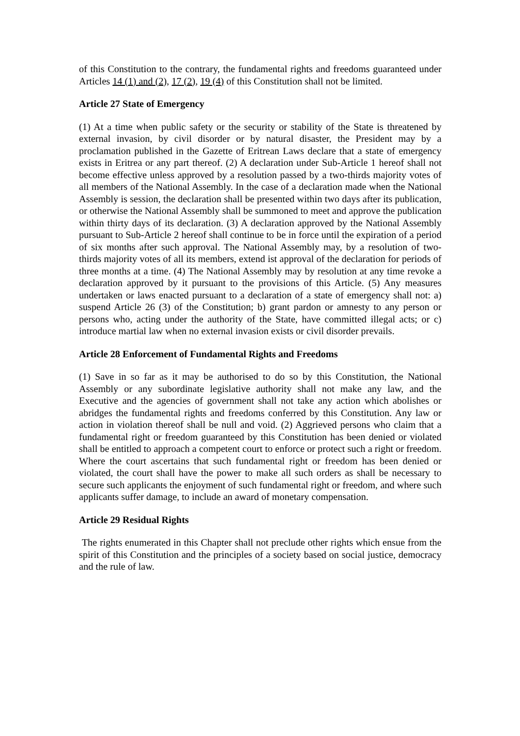of this Constitution to the contrary, the fundamental rights and freedoms guaranteed under Articles 14 (1) and (2), 17 (2), 19 (4) of this Constitution shall not be limited.
Article 27 State of Emergency
(1) At a time when public safety or the security or stability of the State is threatened by external invasion, by civil disorder or by natural disaster, the President may by a proclamation published in the Gazette of Eritrean Laws declare that a state of emergency exists in Eritrea or any part thereof. (2) A declaration under Sub-Article 1 hereof shall not become effective unless approved by a resolution passed by a two-thirds majority votes of all members of the National Assembly. In the case of a declaration made when the National Assembly is session, the declaration shall be presented within two days after its publication, or otherwise the National Assembly shall be summoned to meet and approve the publication within thirty days of its declaration. (3) A declaration approved by the National Assembly pursuant to Sub-Article 2 hereof shall continue to be in force until the expiration of a period of six months after such approval. The National Assembly may, by a resolution of two-thirds majority votes of all its members, extend ist approval of the declaration for periods of three months at a time. (4) The National Assembly may by resolution at any time revoke a declaration approved by it pursuant to the provisions of this Article. (5) Any measures undertaken or laws enacted pursuant to a declaration of a state of emergency shall not: a) suspend Article 26 (3) of the Constitution; b) grant pardon or amnesty to any person or persons who, acting under the authority of the State, have committed illegal acts; or c) introduce martial law when no external invasion exists or civil disorder prevails.
Article 28 Enforcement of Fundamental Rights and Freedoms
(1) Save in so far as it may be authorised to do so by this Constitution, the National Assembly or any subordinate legislative authority shall not make any law, and the Executive and the agencies of government shall not take any action which abolishes or abridges the fundamental rights and freedoms conferred by this Constitution. Any law or action in violation thereof shall be null and void. (2) Aggrieved persons who claim that a fundamental right or freedom guaranteed by this Constitution has been denied or violated shall be entitled to approach a competent court to enforce or protect such a right or freedom. Where the court ascertains that such fundamental right or freedom has been denied or violated, the court shall have the power to make all such orders as shall be necessary to secure such applicants the enjoyment of such fundamental right or freedom, and where such applicants suffer damage, to include an award of monetary compensation.
Article 29 Residual Rights
The rights enumerated in this Chapter shall not preclude other rights which ensue from the spirit of this Constitution and the principles of a society based on social justice, democracy and the rule of law.